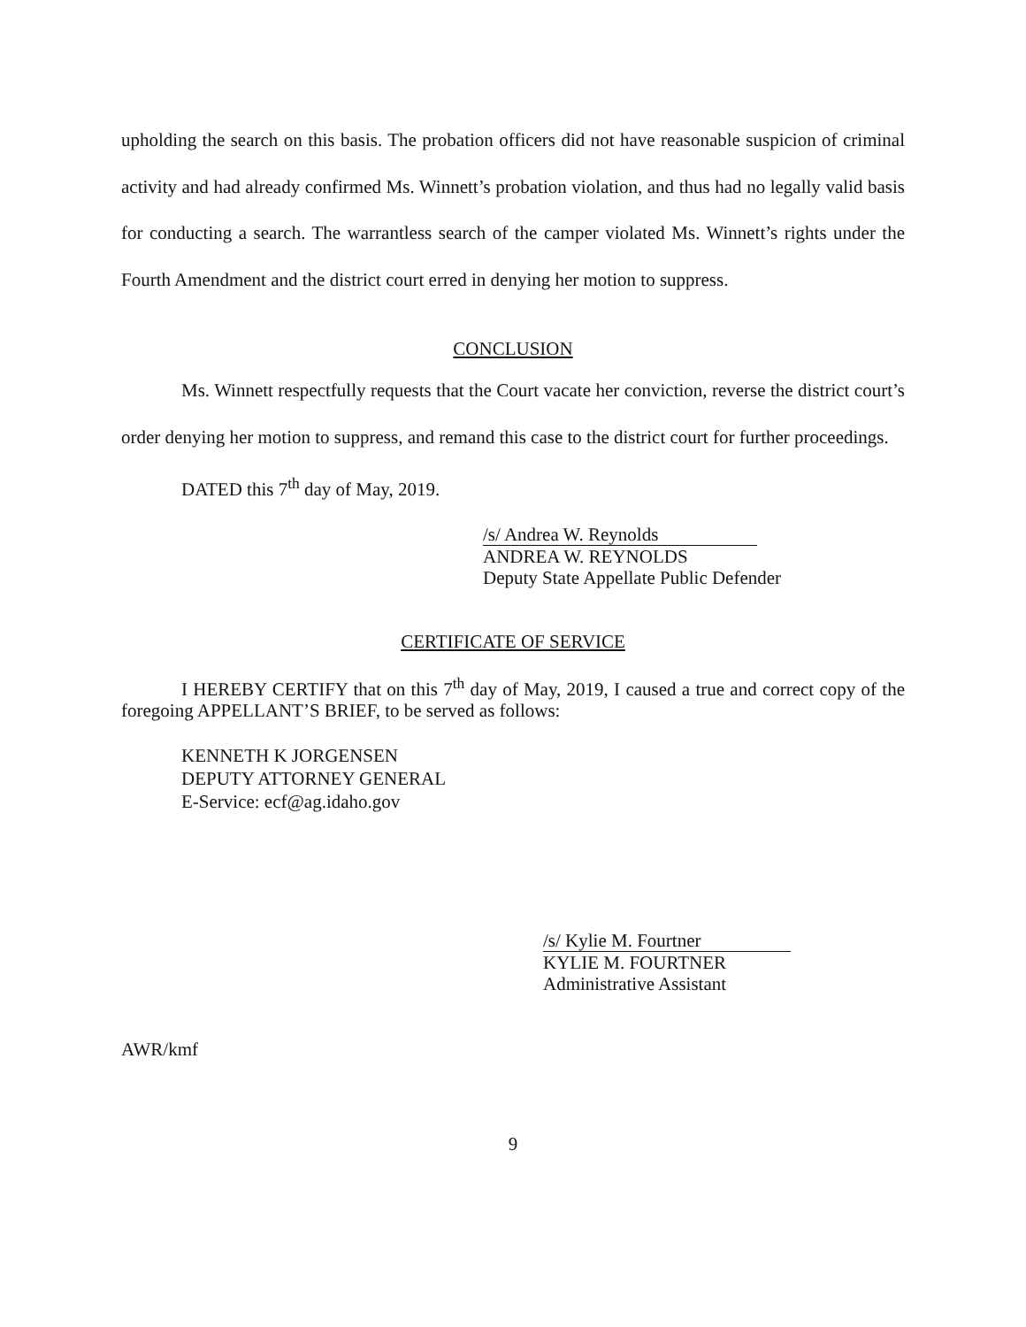upholding the search on this basis. The probation officers did not have reasonable suspicion of criminal activity and had already confirmed Ms. Winnett’s probation violation, and thus had no legally valid basis for conducting a search. The warrantless search of the camper violated Ms. Winnett’s rights under the Fourth Amendment and the district court erred in denying her motion to suppress.
CONCLUSION
Ms. Winnett respectfully requests that the Court vacate her conviction, reverse the district court’s order denying her motion to suppress, and remand this case to the district court for further proceedings.
DATED this 7<sup>th</sup> day of May, 2019.
/s/ Andrea W. Reynolds
ANDREA W. REYNOLDS
Deputy State Appellate Public Defender
CERTIFICATE OF SERVICE
I HEREBY CERTIFY that on this 7<sup>th</sup> day of May, 2019, I caused a true and correct copy of the foregoing APPELLANT’S BRIEF, to be served as follows:
KENNETH K JORGENSEN
DEPUTY ATTORNEY GENERAL
E-Service: ecf@ag.idaho.gov
/s/ Kylie M. Fourtner
KYLIE M. FOURTNER
Administrative Assistant
AWR/kmf
9